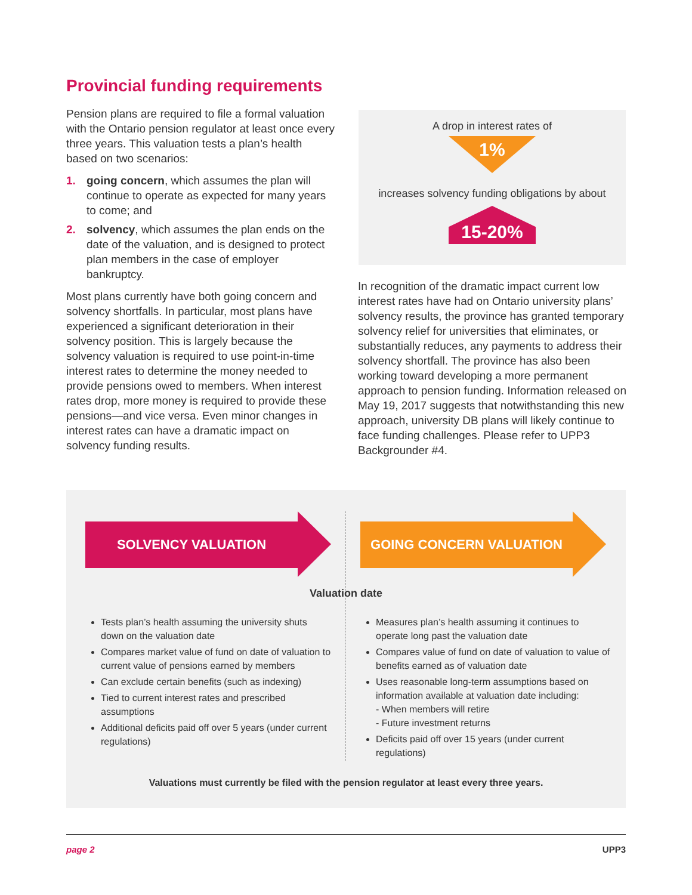Provincial funding requirements
Pension plans are required to file a formal valuation with the Ontario pension regulator at least once every three years. This valuation tests a plan’s health based on two scenarios:
1. going concern, which assumes the plan will continue to operate as expected for many years to come; and
2. solvency, which assumes the plan ends on the date of the valuation, and is designed to protect plan members in the case of employer bankruptcy.
Most plans currently have both going concern and solvency shortfalls. In particular, most plans have experienced a significant deterioration in their solvency position. This is largely because the solvency valuation is required to use point-in-time interest rates to determine the money needed to provide pensions owed to members. When interest rates drop, more money is required to provide these pensions—and vice versa. Even minor changes in interest rates can have a dramatic impact on solvency funding results.
A drop in interest rates of
1%
increases solvency funding obligations by about
15-20%
In recognition of the dramatic impact current low interest rates have had on Ontario university plans’ solvency results, the province has granted temporary solvency relief for universities that eliminates, or substantially reduces, any payments to address their solvency shortfall. The province has also been working toward developing a more permanent approach to pension funding. Information released on May 19, 2017 suggests that notwithstanding this new approach, university DB plans will likely continue to face funding challenges. Please refer to UPP3 Backgrounder #4.
SOLVENCY VALUATION GOING CONCERN VALUATION
Valuation date
Tests plan’s health assuming the university shuts down on the valuation date
Compares market value of fund on date of valuation to current value of pensions earned by members
Can exclude certain benefits (such as indexing)
Tied to current interest rates and prescribed assumptions
Additional deficits paid off over 5 years (under current regulations)
Measures plan’s health assuming it continues to operate long past the valuation date
Compares value of fund on date of valuation to value of benefits earned as of valuation date
Uses reasonable long-term assumptions based on information available at valuation date including:
- When members will retire
- Future investment returns
Deficits paid off over 15 years (under current regulations)
Valuations must currently be filed with the pension regulator at least every three years.
page 2 UPP3